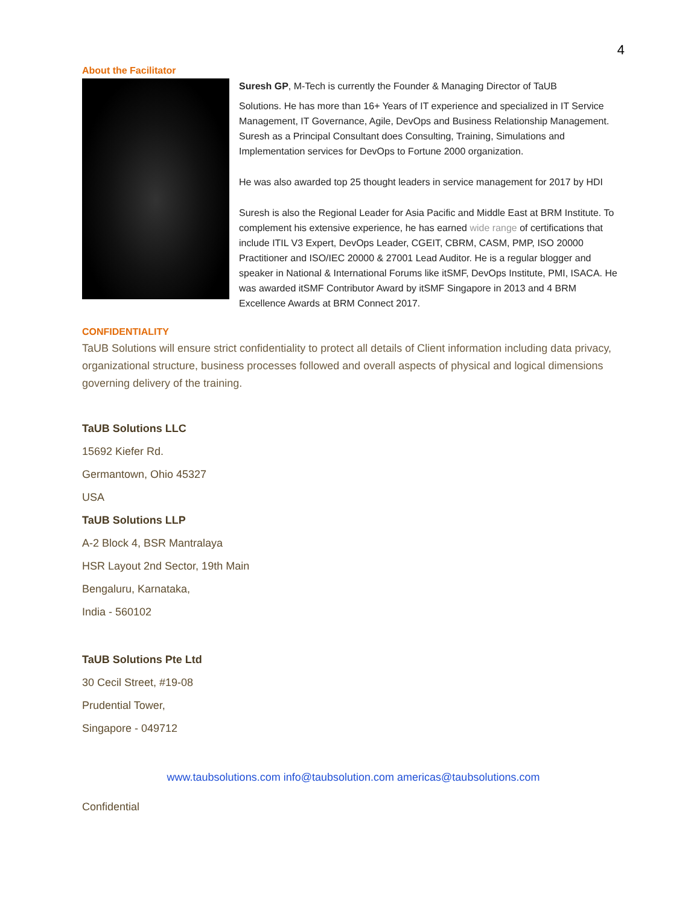4
About the Facilitator
Suresh GP, M-Tech is currently the Founder & Managing Director of TaUB
Solutions. He has more than 16+ Years of IT experience and specialized in IT Service Management, IT Governance, Agile, DevOps and Business Relationship Management. Suresh as a Principal Consultant does Consulting, Training, Simulations and Implementation services for DevOps to Fortune 2000 organization.
He was also awarded top 25 thought leaders in service management for 2017 by HDI
Suresh is also the Regional Leader for Asia Pacific and Middle East at BRM Institute. To complement his extensive experience, he has earned wide range of certifications that include ITIL V3 Expert, DevOps Leader, CGEIT, CBRM, CASM, PMP, ISO 20000 Practitioner and ISO/IEC 20000 & 27001 Lead Auditor. He is a regular blogger and speaker in National & International Forums like itSMF, DevOps Institute, PMI, ISACA. He was awarded itSMF Contributor Award by itSMF Singapore in 2013 and 4 BRM Excellence Awards at BRM Connect 2017.
CONFIDENTIALITY
TaUB Solutions will ensure strict confidentiality to protect all details of Client information including data privacy, organizational structure, business processes followed and overall aspects of physical and logical dimensions governing delivery of the training.
TaUB Solutions LLC
15692 Kiefer Rd.
Germantown, Ohio 45327
USA
TaUB Solutions LLP
A-2 Block 4, BSR Mantralaya
HSR Layout 2nd Sector, 19th Main
Bengaluru, Karnataka,
India - 560102
TaUB Solutions Pte Ltd
30 Cecil Street, #19-08
Prudential Tower,
Singapore - 049712
www.taubsolutions.com info@taubsolution.com americas@taubsolutions.com
Confidential